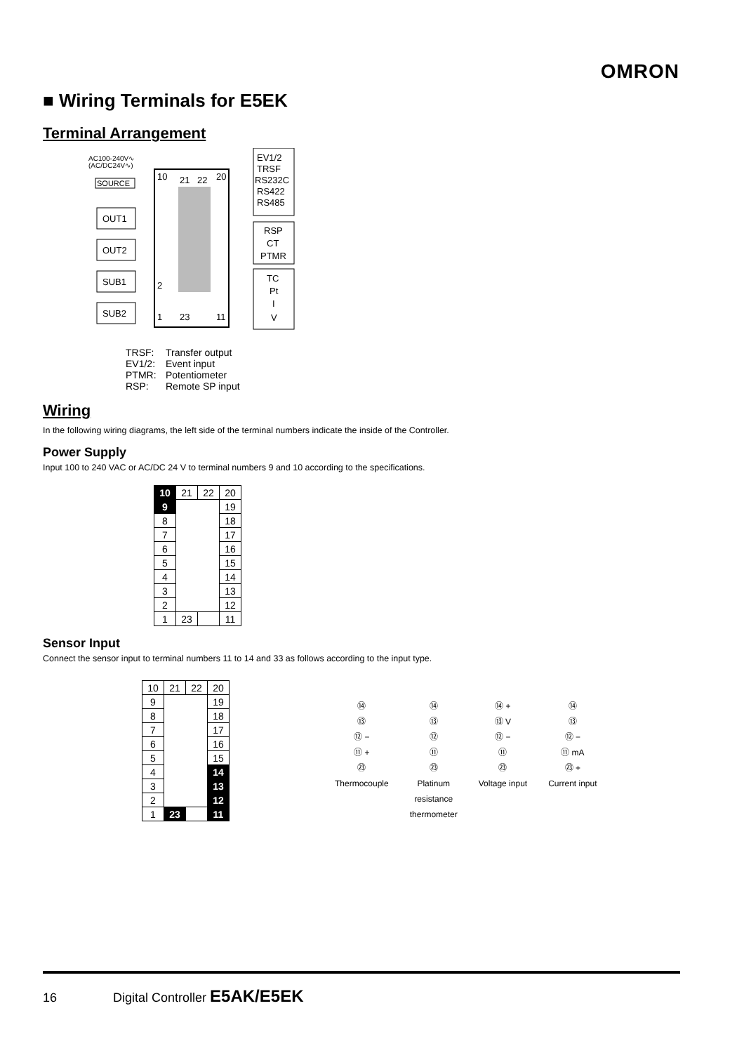OMRON
■ Wiring Terminals for E5EK
Terminal Arrangement
AC100-240V∿
(AC/DC24V∿)
SOURCE
10
21
22
20
2
1
23
11
EV1/2
TRSF
RS232C
RS422
RS485
RSP
CT
PTMR
TC
Pt
I
V
OUT1
OUT2
SUB1
SUB2
TRSF: Transfer output
EV1/2: Event input
PTMR: Potentiometer
RSP: Remote SP input
Wiring
In the following wiring diagrams, the left side of the terminal numbers indicate the inside of the Controller.
Power Supply
Input 100 to 240 VAC or AC/DC 24 V to terminal numbers 9 and 10 according to the specifications.
| 10 | 21 | 22 | 20 |
| 9 | | | 19 |
| 8 | | | 18 |
| 7 | | | 17 |
| 6 | | | 16 |
| 5 | | | 15 |
| 4 | | | 14 |
| 3 | | | 13 |
| 2 | | | 12 |
| 1 | 23 | | 11 |
Sensor Input
Connect the sensor input to terminal numbers 11 to 14 and 33 as follows according to the input type.
| 10 | 21 | 22 | 20 |
| 9 | | | 19 |
| 8 | | | 18 |
| 7 | | | 17 |
| 6 | | | 16 |
| 5 | | | 15 |
| 4 | | | 14 |
| 3 | | | 13 |
| 2 | | | 12 |
| 1 | 23 | | 11 |
⑭
⑬
⑫ −
⑪ +
㉓
Thermocouple
⑭
⑬
⑫
⑪
㉓
Platinum
resistance
thermometer
⑭ +
⑬ V
⑫ −
⑪
㉓
Voltage input
⑭
⑬
⑫ −
⑪ mA
㉓ +
Current input
16 Digital Controller E5AK/E5EK